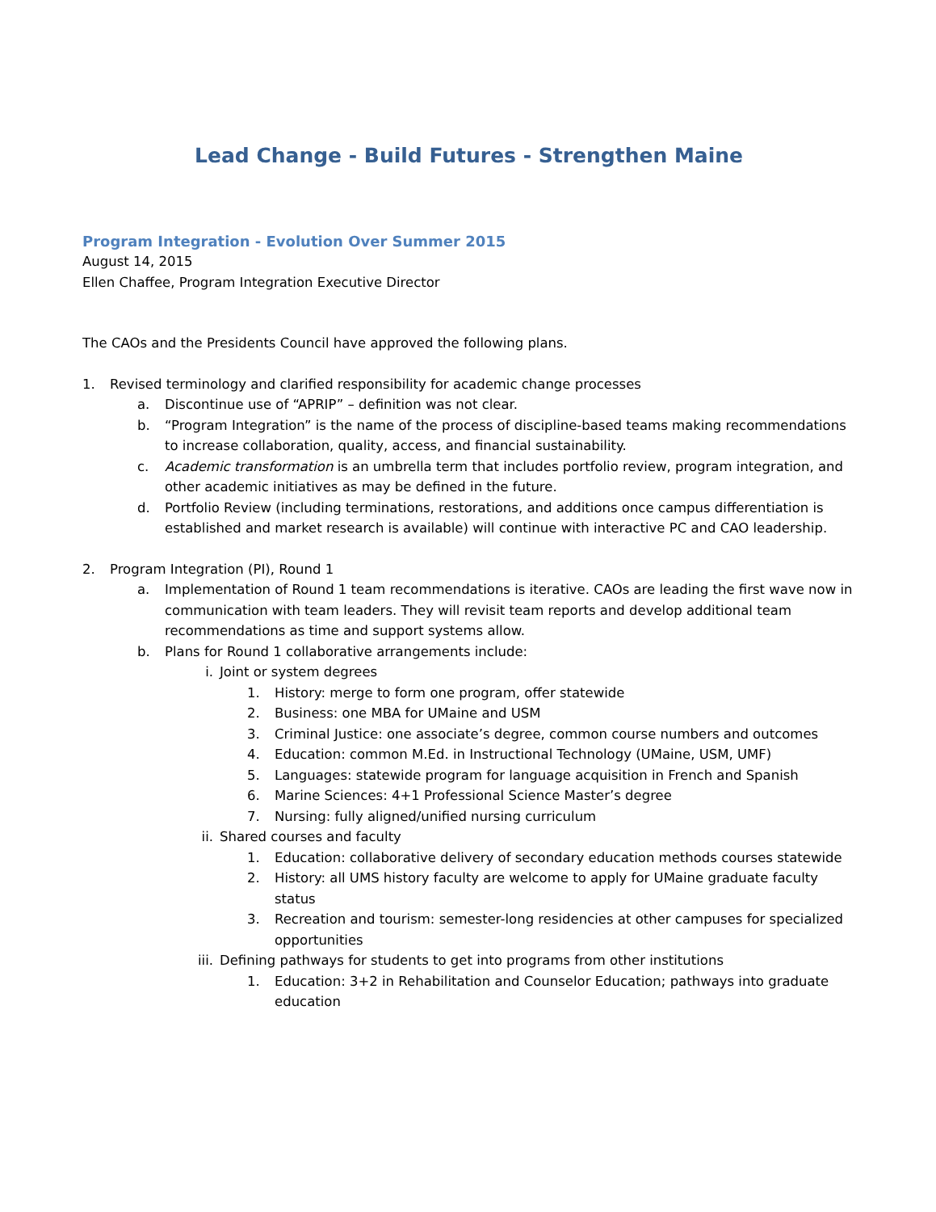Lead Change - Build Futures - Strengthen Maine
Program Integration - Evolution Over Summer 2015
August 14, 2015
Ellen Chaffee, Program Integration Executive Director
The CAOs and the Presidents Council have approved the following plans.
1. Revised terminology and clarified responsibility for academic change processes
a. Discontinue use of “APRIP” – definition was not clear.
b. “Program Integration” is the name of the process of discipline-based teams making recommendations to increase collaboration, quality, access, and financial sustainability.
c. Academic transformation is an umbrella term that includes portfolio review, program integration, and other academic initiatives as may be defined in the future.
d. Portfolio Review (including terminations, restorations, and additions once campus differentiation is established and market research is available) will continue with interactive PC and CAO leadership.
2. Program Integration (PI), Round 1
a. Implementation of Round 1 team recommendations is iterative. CAOs are leading the first wave now in communication with team leaders. They will revisit team reports and develop additional team recommendations as time and support systems allow.
b. Plans for Round 1 collaborative arrangements include:
i. Joint or system degrees
1. History: merge to form one program, offer statewide
2. Business: one MBA for UMaine and USM
3. Criminal Justice: one associate’s degree, common course numbers and outcomes
4. Education: common M.Ed. in Instructional Technology (UMaine, USM, UMF)
5. Languages: statewide program for language acquisition in French and Spanish
6. Marine Sciences: 4+1 Professional Science Master’s degree
7. Nursing: fully aligned/unified nursing curriculum
ii. Shared courses and faculty
1. Education: collaborative delivery of secondary education methods courses statewide
2. History: all UMS history faculty are welcome to apply for UMaine graduate faculty status
3. Recreation and tourism: semester-long residencies at other campuses for specialized opportunities
iii. Defining pathways for students to get into programs from other institutions
1. Education: 3+2 in Rehabilitation and Counselor Education; pathways into graduate education